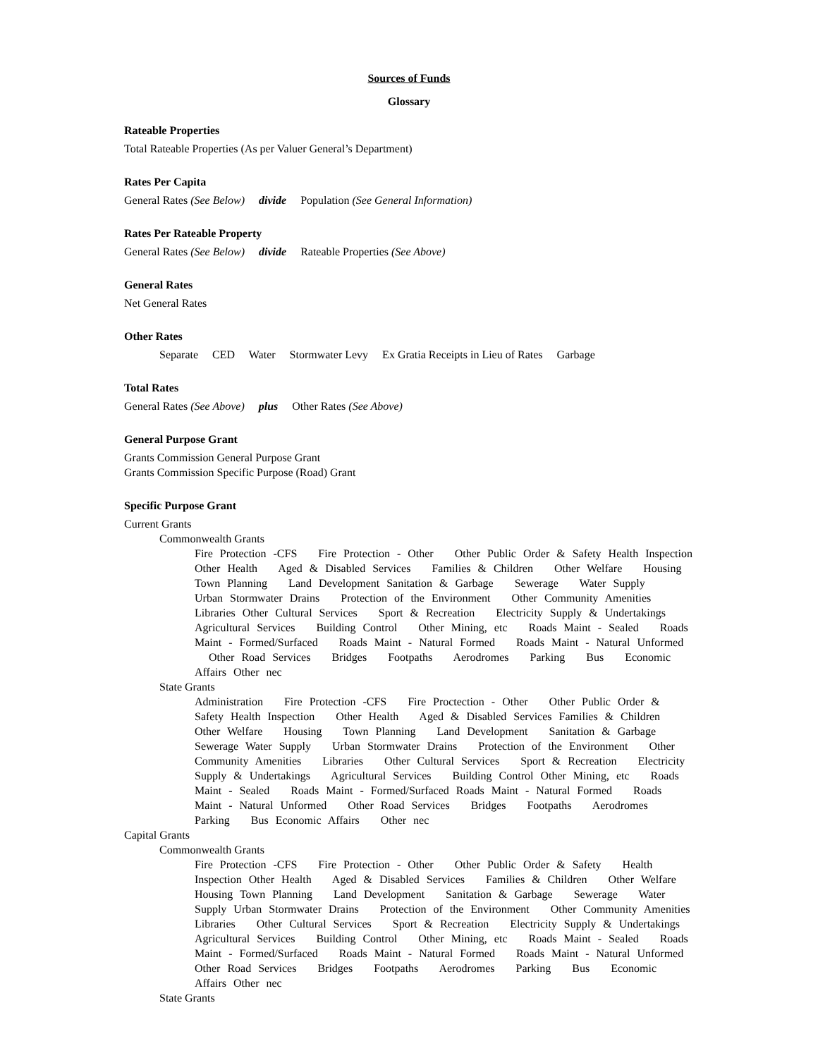Sources of Funds
Glossary
Rateable Properties
Total Rateable Properties (As per Valuer General’s Department)
Rates Per Capita
General Rates (See Below) divide Population (See General Information)
Rates Per Rateable Property
General Rates (See Below) divide Rateable Properties (See Above)
General Rates
Net General Rates
Other Rates
Separate CED Water Stormwater Levy Ex Gratia Receipts in Lieu of Rates Garbage
Total Rates
General Rates (See Above) plus Other Rates (See Above)
General Purpose Grant
Grants Commission General Purpose Grant
Grants Commission Specific Purpose (Road) Grant
Specific Purpose Grant
Current Grants
Commonwealth Grants
Fire Protection -CFS Fire Protection - Other Other Public Order & Safety Health Inspection Other Health Aged & Disabled Services Families & Children Other Welfare Housing Town Planning Land Development Sanitation & Garbage Sewerage Water Supply Urban Stormwater Drains Protection of the Environment Other Community Amenities Libraries Other Cultural Services Sport & Recreation Electricity Supply & Undertakings Agricultural Services Building Control Other Mining, etc Roads Maint - Sealed Roads Maint - Formed/Surfaced Roads Maint - Natural Formed Roads Maint - Natural Unformed Other Road Services Bridges Footpaths Aerodromes Parking Bus Economic Affairs Other nec
State Grants
Administration Fire Protection -CFS Fire Proctection - Other Other Public Order & Safety Health Inspection Other Health Aged & Disabled Services Families & Children Other Welfare Housing Town Planning Land Development Sanitation & Garbage Sewerage Water Supply Urban Stormwater Drains Protection of the Environment Other Community Amenities Libraries Other Cultural Services Sport & Recreation Electricity Supply & Undertakings Agricultural Services Building Control Other Mining, etc Roads Maint - Sealed Roads Maint - Formed/Surfaced Roads Maint - Natural Formed Roads Maint - Natural Unformed Other Road Services Bridges Footpaths Aerodromes Parking Bus Economic Affairs Other nec
Capital Grants
Commonwealth Grants
Fire Protection -CFS Fire Protection - Other Other Public Order & Safety Health Inspection Other Health Aged & Disabled Services Families & Children Other Welfare Housing Town Planning Land Development Sanitation & Garbage Sewerage Water Supply Urban Stormwater Drains Protection of the Environment Other Community Amenities Libraries Other Cultural Services Sport & Recreation Electricity Supply & Undertakings Agricultural Services Building Control Other Mining, etc Roads Maint - Sealed Roads Maint - Formed/Surfaced Roads Maint - Natural Formed Roads Maint - Natural Unformed Other Road Services Bridges Footpaths Aerodromes Parking Bus Economic Affairs Other nec
State Grants